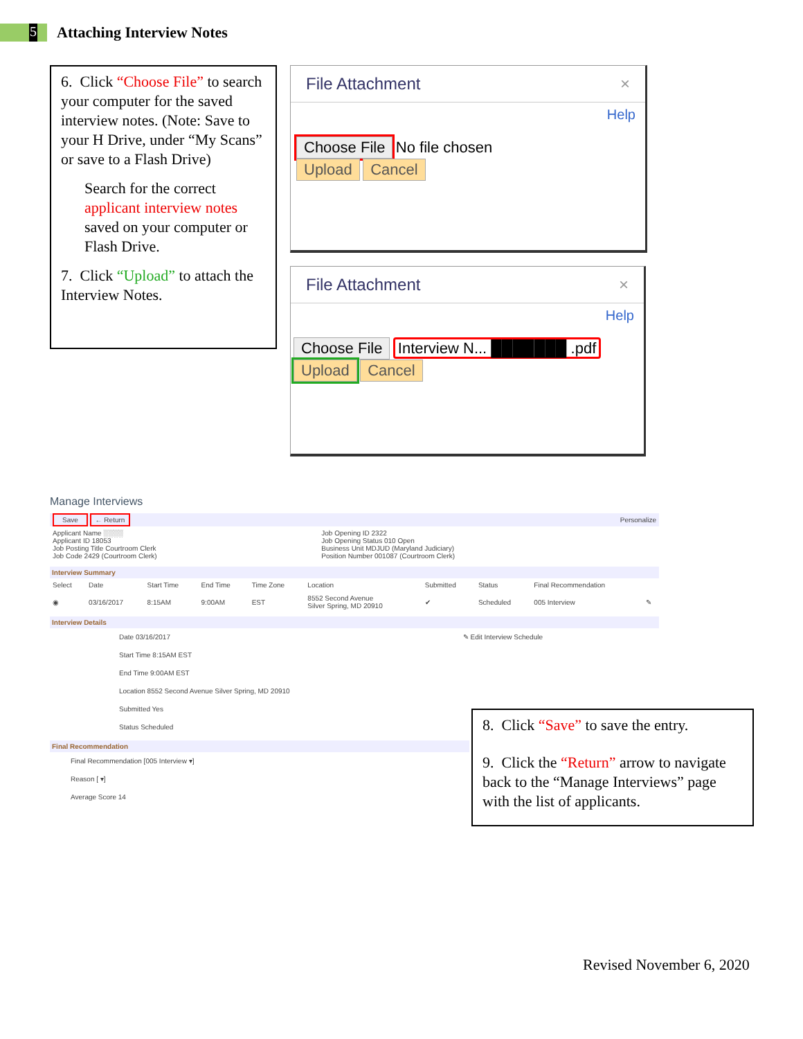5
Attaching Interview Notes
6. Click “Choose File” to search your computer for the saved interview notes. (Note: Save to your H Drive, under “My Scans” or save to a Flash Drive)
Search for the correct applicant interview notes saved on your computer or Flash Drive.
7. Click “Upload” to attach the Interview Notes.
File Attachment ×
Help
Choose File No file chosen
Upload Cancel
File Attachment ×
Help
Choose File Interview N... ███████ .pdf
Upload Cancel
Manage Interviews
Save ← Return Personalize
| Applicant Name ░░░░ Applicant ID 18053 Job Posting Title Courtroom Clerk Job Code 2429 (Courtroom Clerk) | Job Opening ID 2322 Job Opening Status 010 Open Business Unit MDJUD (Maryland Judiciary) Position Number 001087 (Courtroom Clerk) |
Interview Summary
| Select | Date | Start Time | End Time | Time Zone | Location | Submitted | Status | Final Recommendation | |
| --- | --- | --- | --- | --- | --- | --- | --- | --- | --- |
| ◉ | 03/16/2017 | 8:15AM | 9:00AM | EST | 8552 Second Avenue Silver Spring, MD 20910 | ✔ | Scheduled | 005 Interview | ✎ |
Interview Details
Date 03/16/2017 ✎ Edit Interview Schedule
Start Time 8:15AM EST
End Time 9:00AM EST
Location 8552 Second Avenue Silver Spring, MD 20910
Submitted Yes
Status Scheduled
Final Recommendation
Final Recommendation [005 Interview ▾]
Reason [ ▾]
Average Score 14
8. Click “Save” to save the entry.
9. Click the “Return” arrow to navigate back to the “Manage Interviews” page with the list of applicants.
Revised November 6, 2020